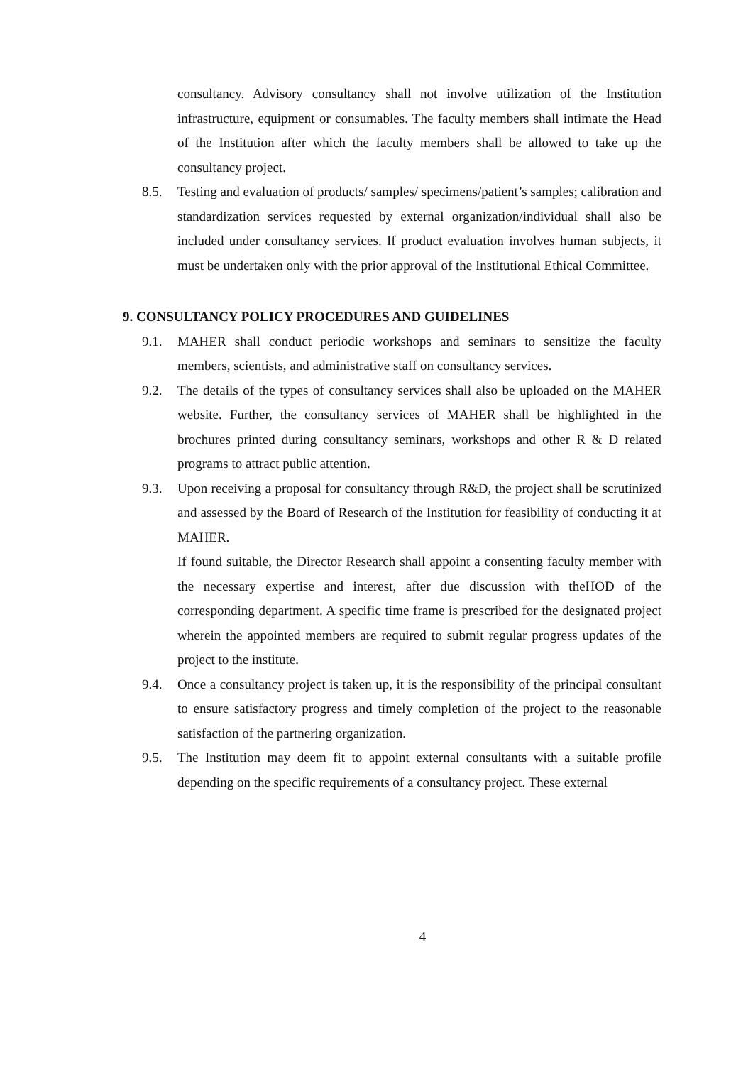consultancy. Advisory consultancy shall not involve utilization of the Institution infrastructure, equipment or consumables. The faculty members shall intimate the Head of the Institution after which the faculty members shall be allowed to take up the consultancy project.
8.5. Testing and evaluation of products/ samples/ specimens/patient’s samples; calibration and standardization services requested by external organization/individual shall also be included under consultancy services. If product evaluation involves human subjects, it must be undertaken only with the prior approval of the Institutional Ethical Committee.
9. CONSULTANCY POLICY PROCEDURES AND GUIDELINES
9.1. MAHER shall conduct periodic workshops and seminars to sensitize the faculty members, scientists, and administrative staff on consultancy services.
9.2. The details of the types of consultancy services shall also be uploaded on the MAHER website. Further, the consultancy services of MAHER shall be highlighted in the brochures printed during consultancy seminars, workshops and other R & D related programs to attract public attention.
9.3. Upon receiving a proposal for consultancy through R&D, the project shall be scrutinized and assessed by the Board of Research of the Institution for feasibility of conducting it at MAHER.
If found suitable, the Director Research shall appoint a consenting faculty member with the necessary expertise and interest, after due discussion with theHOD of the corresponding department. A specific time frame is prescribed for the designated project wherein the appointed members are required to submit regular progress updates of the project to the institute.
9.4. Once a consultancy project is taken up, it is the responsibility of the principal consultant to ensure satisfactory progress and timely completion of the project to the reasonable satisfaction of the partnering organization.
9.5. The Institution may deem fit to appoint external consultants with a suitable profile depending on the specific requirements of a consultancy project. These external
4